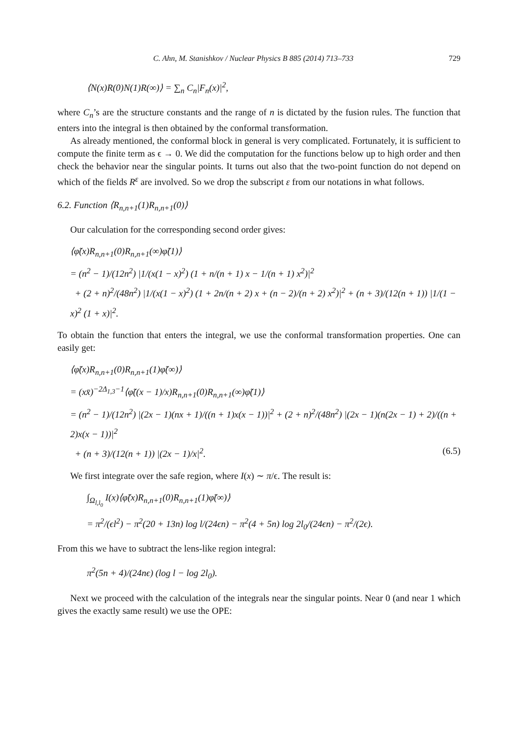C. Ahn, M. Stanishkov / Nuclear Physics B 885 (2014) 713–733 729
⟨N(x)R(0)N(1)R(∞)⟩ = ∑<sub>n</sub> C<sub>n</sub>|F<sub>n</sub>(x)|<sup>2</sup>,
where C<sub>n</sub>’s are the structure constants and the range of n is dictated by the fusion rules. The function that enters into the integral is then obtained by the conformal transformation.
As already mentioned, the conformal block in general is very complicated. Fortunately, it is sufficient to compute the finite term as ϵ → 0. We did the computation for the functions below up to high order and then check the behavior near the singular points. It turns out also that the two-point function do not depend on which of the fields R<sup>ε</sup> are involved. So we drop the subscript ε from our notations in what follows.
6.2. Function ⟨R<sub>n,n+1</sub>(1)R<sub>n,n+1</sub>(0)⟩
Our calculation for the corresponding second order gives:
⟨φ̃(x)R<sub>n,n+1</sub>(0)R<sub>n,n+1</sub>(∞)φ̃(1)⟩
= (n<sup>2</sup> − 1)/(12n<sup>2</sup>) |1/(x(1 − x)<sup>2</sup>) (1 + n/(n + 1) x − 1/(n + 1) x<sup>2</sup>)|<sup>2</sup>
+ (2 + n)<sup>2</sup>/(48n<sup>2</sup>) |1/(x(1 − x)<sup>2</sup>) (1 + 2n/(n + 2) x + (n − 2)/(n + 2) x<sup>2</sup>)|<sup>2</sup> + (n + 3)/(12(n + 1)) |1/(1 − x)<sup>2</sup> (1 + x)|<sup>2</sup>.
To obtain the function that enters the integral, we use the conformal transformation properties. One can easily get:
⟨φ̃(x)R<sub>n,n+1</sub>(0)R<sub>n,n+1</sub>(1)φ̃(∞)⟩
= (xx̄)<sup>−2Δ<sub>1,3</sub>−1</sup>⟨φ̃((x − 1)/x)R<sub>n,n+1</sub>(0)R<sub>n,n+1</sub>(∞)φ̃(1)⟩
= (n<sup>2</sup> − 1)/(12n<sup>2</sup>) |(2x − 1)(nx + 1)/((n + 1)x(x − 1))|<sup>2</sup> + (2 + n)<sup>2</sup>/(48n<sup>2</sup>) |(2x − 1)(n(2x − 1) + 2)/((n + 2)x(x − 1))|<sup>2</sup>
+ (n + 3)/(12(n + 1)) |(2x − 1)/x|<sup>2</sup>. (6.5)
We first integrate over the safe region, where I(x) ∼ π/ϵ. The result is:
∫<sub>Ω<sub>l,l<sub>0</sub></sub></sub> I(x)⟨φ̃(x)R<sub>n,n+1</sub>(0)R<sub>n,n+1</sub>(1)φ̃(∞)⟩
= π<sup>2</sup>/(ϵl<sup>2</sup>) − π<sup>2</sup>(20 + 13n) log l/(24ϵn) − π<sup>2</sup>(4 + 5n) log 2l<sub>0</sub>/(24ϵn) − π<sup>2</sup>/(2ϵ).
From this we have to subtract the lens-like region integral:
π<sup>2</sup>(5n + 4)/(24nϵ) (log l − log 2l<sub>0</sub>).
Next we proceed with the calculation of the integrals near the singular points. Near 0 (and near 1 which gives the exactly same result) we use the OPE: